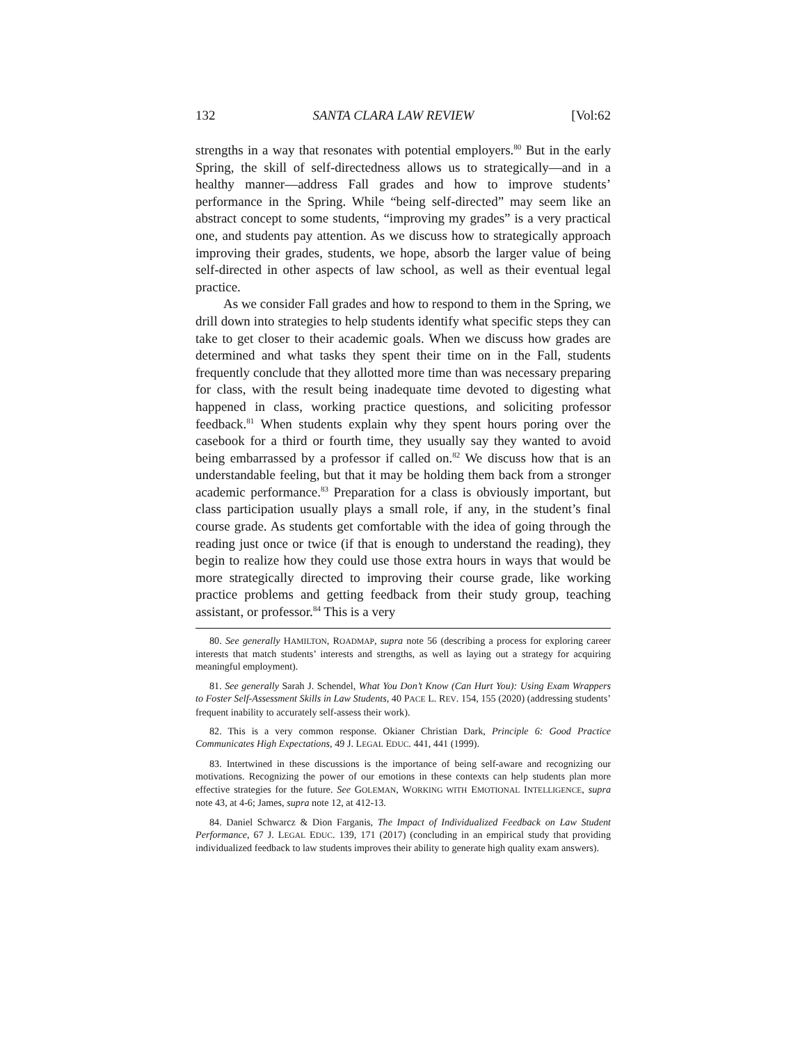132 SANTA CLARA LAW REVIEW [Vol:62
strengths in a way that resonates with potential employers.<sup>80</sup> But in the early Spring, the skill of self-directedness allows us to strategically—and in a healthy manner—address Fall grades and how to improve students’ performance in the Spring. While “being self-directed” may seem like an abstract concept to some students, “improving my grades” is a very practical one, and students pay attention. As we discuss how to strategically approach improving their grades, students, we hope, absorb the larger value of being self-directed in other aspects of law school, as well as their eventual legal practice.
As we consider Fall grades and how to respond to them in the Spring, we drill down into strategies to help students identify what specific steps they can take to get closer to their academic goals. When we discuss how grades are determined and what tasks they spent their time on in the Fall, students frequently conclude that they allotted more time than was necessary preparing for class, with the result being inadequate time devoted to digesting what happened in class, working practice questions, and soliciting professor feedback.<sup>81</sup> When students explain why they spent hours poring over the casebook for a third or fourth time, they usually say they wanted to avoid being embarrassed by a professor if called on.<sup>82</sup> We discuss how that is an understandable feeling, but that it may be holding them back from a stronger academic performance.<sup>83</sup> Preparation for a class is obviously important, but class participation usually plays a small role, if any, in the student’s final course grade. As students get comfortable with the idea of going through the reading just once or twice (if that is enough to understand the reading), they begin to realize how they could use those extra hours in ways that would be more strategically directed to improving their course grade, like working practice problems and getting feedback from their study group, teaching assistant, or professor.<sup>84</sup> This is a very
80. See generally HAMILTON, ROADMAP, supra note 56 (describing a process for exploring career interests that match students’ interests and strengths, as well as laying out a strategy for acquiring meaningful employment).
81. See generally Sarah J. Schendel, What You Don’t Know (Can Hurt You): Using Exam Wrappers to Foster Self-Assessment Skills in Law Students, 40 PACE L. REV. 154, 155 (2020) (addressing students’ frequent inability to accurately self-assess their work).
82. This is a very common response. Okianer Christian Dark, Principle 6: Good Practice Communicates High Expectations, 49 J. LEGAL EDUC. 441, 441 (1999).
83. Intertwined in these discussions is the importance of being self-aware and recognizing our motivations. Recognizing the power of our emotions in these contexts can help students plan more effective strategies for the future. See GOLEMAN, WORKING WITH EMOTIONAL INTELLIGENCE, supra note 43, at 4-6; James, supra note 12, at 412-13.
84. Daniel Schwarcz & Dion Farganis, The Impact of Individualized Feedback on Law Student Performance, 67 J. LEGAL EDUC. 139, 171 (2017) (concluding in an empirical study that providing individualized feedback to law students improves their ability to generate high quality exam answers).